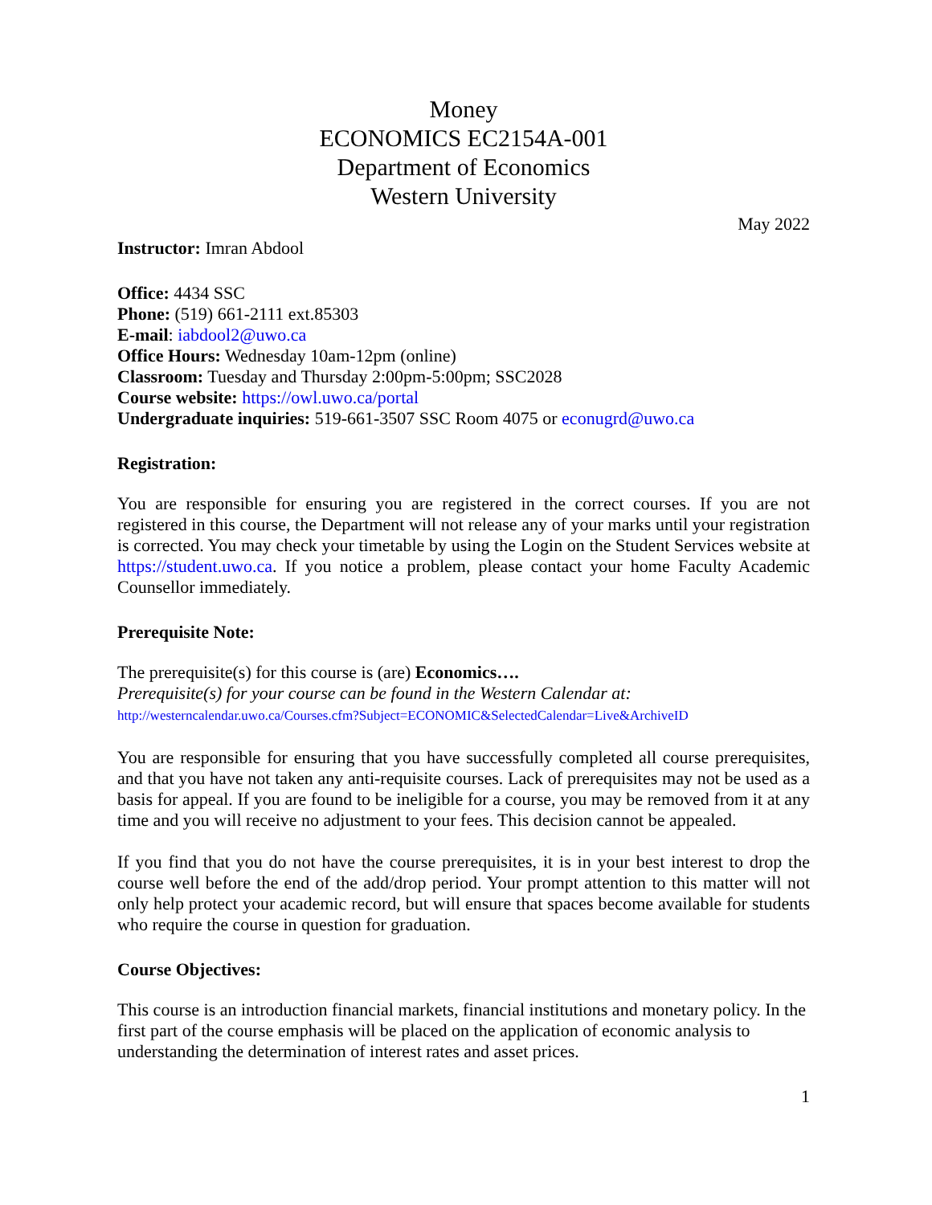Money
ECONOMICS EC2154A-001
Department of Economics
Western University
May 2022
Instructor: Imran Abdool
Office: 4434 SSC
Phone: (519) 661-2111 ext.85303
E-mail: iabdool2@uwo.ca
Office Hours: Wednesday 10am-12pm (online)
Classroom: Tuesday and Thursday 2:00pm-5:00pm; SSC2028
Course website: https://owl.uwo.ca/portal
Undergraduate inquiries: 519-661-3507 SSC Room 4075 or econugrd@uwo.ca
Registration:
You are responsible for ensuring you are registered in the correct courses. If you are not registered in this course, the Department will not release any of your marks until your registration is corrected. You may check your timetable by using the Login on the Student Services website at https://student.uwo.ca. If you notice a problem, please contact your home Faculty Academic Counsellor immediately.
Prerequisite Note:
The prerequisite(s) for this course is (are) Economics….
Prerequisite(s) for your course can be found in the Western Calendar at:
http://westerncalendar.uwo.ca/Courses.cfm?Subject=ECONOMIC&SelectedCalendar=Live&ArchiveID
You are responsible for ensuring that you have successfully completed all course prerequisites, and that you have not taken any anti-requisite courses. Lack of prerequisites may not be used as a basis for appeal. If you are found to be ineligible for a course, you may be removed from it at any time and you will receive no adjustment to your fees. This decision cannot be appealed.
If you find that you do not have the course prerequisites, it is in your best interest to drop the course well before the end of the add/drop period. Your prompt attention to this matter will not only help protect your academic record, but will ensure that spaces become available for students who require the course in question for graduation.
Course Objectives:
This course is an introduction financial markets, financial institutions and monetary policy. In the first part of the course emphasis will be placed on the application of economic analysis to understanding the determination of interest rates and asset prices.
1